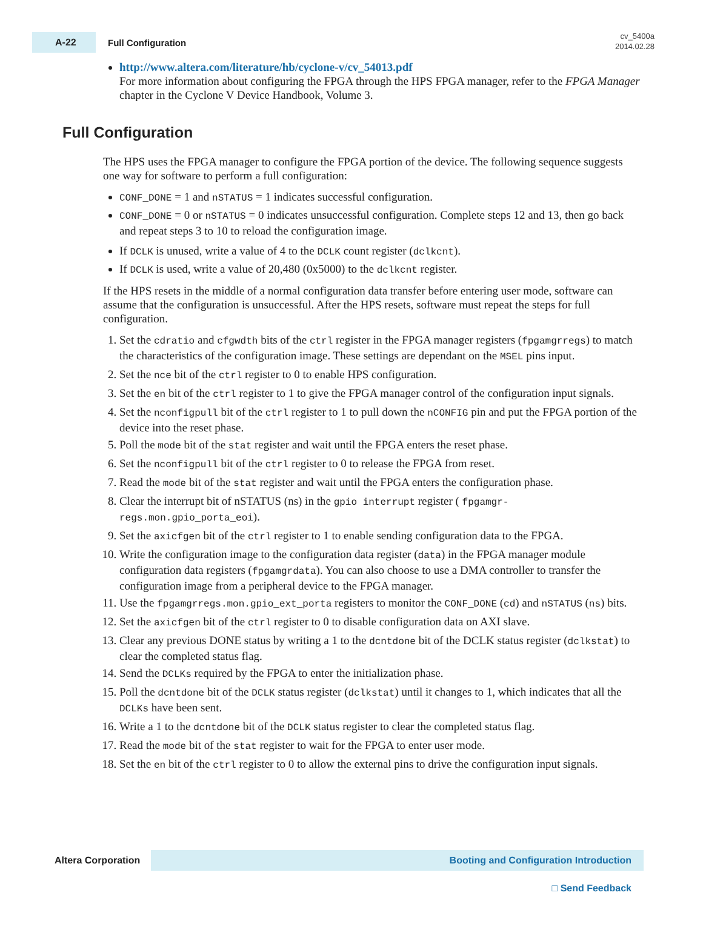A-22
Full Configuration
cv_5400a
2014.02.28
http://www.altera.com/literature/hb/cyclone-v/cv_54013.pdf
For more information about configuring the FPGA through the HPS FPGA manager, refer to the FPGA Manager chapter in the Cyclone V Device Handbook, Volume 3.
Full Configuration
The HPS uses the FPGA manager to configure the FPGA portion of the device. The following sequence suggests one way for software to perform a full configuration:
CONF_DONE = 1 and nSTATUS = 1 indicates successful configuration.
CONF_DONE = 0 or nSTATUS = 0 indicates unsuccessful configuration. Complete steps 12 and 13, then go back and repeat steps 3 to 10 to reload the configuration image.
If DCLK is unused, write a value of 4 to the DCLK count register (dclkcnt).
If DCLK is used, write a value of 20,480 (0x5000) to the dclkcnt register.
If the HPS resets in the middle of a normal configuration data transfer before entering user mode, software can assume that the configuration is unsuccessful. After the HPS resets, software must repeat the steps for full configuration.
1. Set the cdratio and cfgwdth bits of the ctrl register in the FPGA manager registers (fpgamgrregs) to match the characteristics of the configuration image. These settings are dependant on the MSEL pins input.
2. Set the nce bit of the ctrl register to 0 to enable HPS configuration.
3. Set the en bit of the ctrl register to 1 to give the FPGA manager control of the configuration input signals.
4. Set the nconfigpull bit of the ctrl register to 1 to pull down the nCONFIG pin and put the FPGA portion of the device into the reset phase.
5. Poll the mode bit of the stat register and wait until the FPGA enters the reset phase.
6. Set the nconfigpull bit of the ctrl register to 0 to release the FPGA from reset.
7. Read the mode bit of the stat register and wait until the FPGA enters the configuration phase.
8. Clear the interrupt bit of nSTATUS (ns) in the gpio interrupt register ( fpgamgr-regs.mon.gpio_porta_eoi).
9. Set the axicfgen bit of the ctrl register to 1 to enable sending configuration data to the FPGA.
10. Write the configuration image to the configuration data register (data) in the FPGA manager module configuration data registers (fpgamgrdata). You can also choose to use a DMA controller to transfer the configuration image from a peripheral device to the FPGA manager.
11. Use the fpgamgrregs.mon.gpio_ext_porta registers to monitor the CONF_DONE (cd) and nSTATUS (ns) bits.
12. Set the axicfgen bit of the ctrl register to 0 to disable configuration data on AXI slave.
13. Clear any previous DONE status by writing a 1 to the dcntdone bit of the DCLK status register (dclkstat) to clear the completed status flag.
14. Send the DCLKs required by the FPGA to enter the initialization phase.
15. Poll the dcntdone bit of the DCLK status register (dclkstat) until it changes to 1, which indicates that all the DCLKs have been sent.
16. Write a 1 to the dcntdone bit of the DCLK status register to clear the completed status flag.
17. Read the mode bit of the stat register to wait for the FPGA to enter user mode.
18. Set the en bit of the ctrl register to 0 to allow the external pins to drive the configuration input signals.
Altera Corporation
Booting and Configuration Introduction
□ Send Feedback